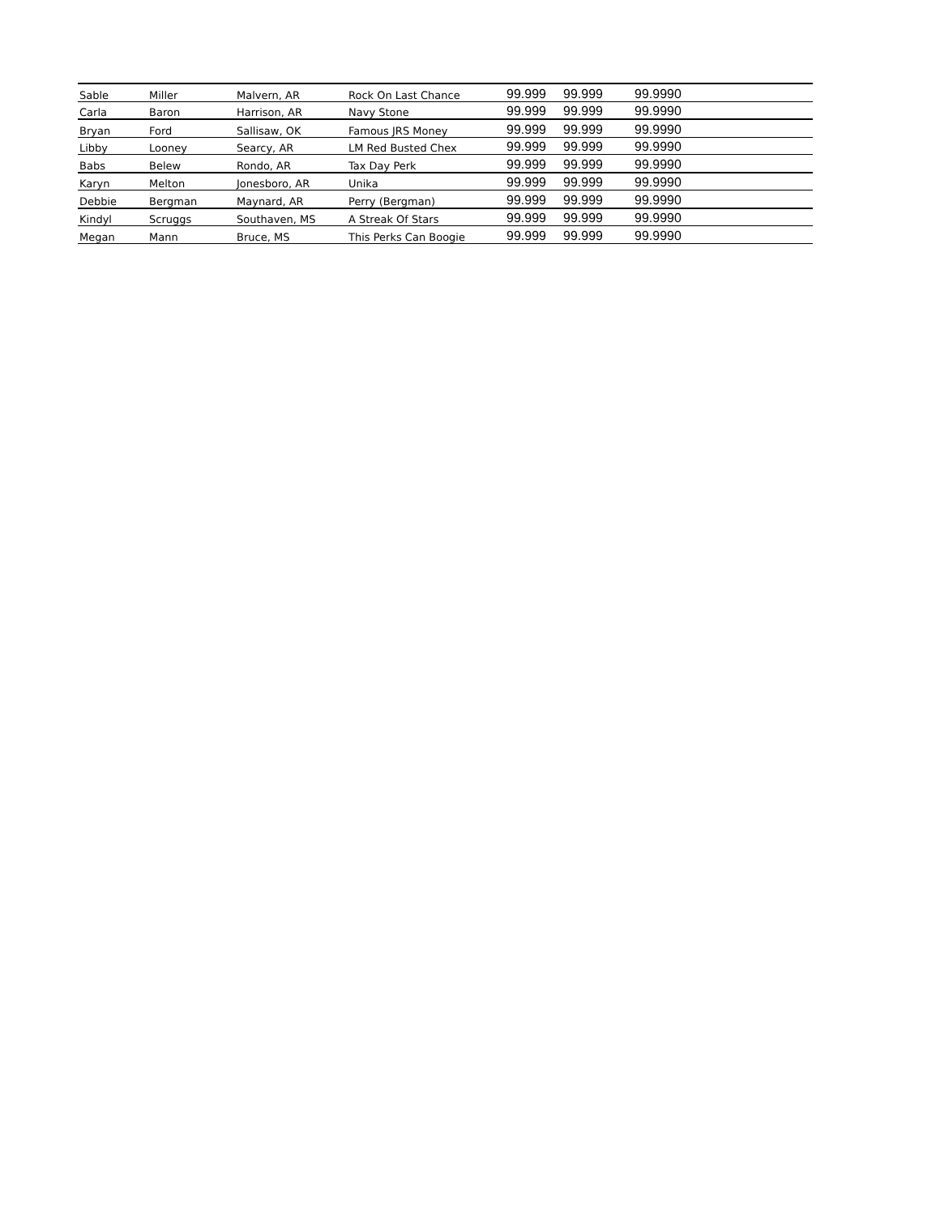| Sable | Miller | Malvern, AR | Rock On Last Chance | 99.999 | 99.999 | 99.9990 |
| Carla | Baron | Harrison, AR | Navy Stone | 99.999 | 99.999 | 99.9990 |
| Bryan | Ford | Sallisaw, OK | Famous JRS Money | 99.999 | 99.999 | 99.9990 |
| Libby | Looney | Searcy, AR | LM Red Busted Chex | 99.999 | 99.999 | 99.9990 |
| Babs | Belew | Rondo, AR | Tax Day Perk | 99.999 | 99.999 | 99.9990 |
| Karyn | Melton | Jonesboro, AR | Unika | 99.999 | 99.999 | 99.9990 |
| Debbie | Bergman | Maynard, AR | Perry (Bergman) | 99.999 | 99.999 | 99.9990 |
| Kindyl | Scruggs | Southaven, MS | A Streak Of Stars | 99.999 | 99.999 | 99.9990 |
| Megan | Mann | Bruce, MS | This Perks Can Boogie | 99.999 | 99.999 | 99.9990 |